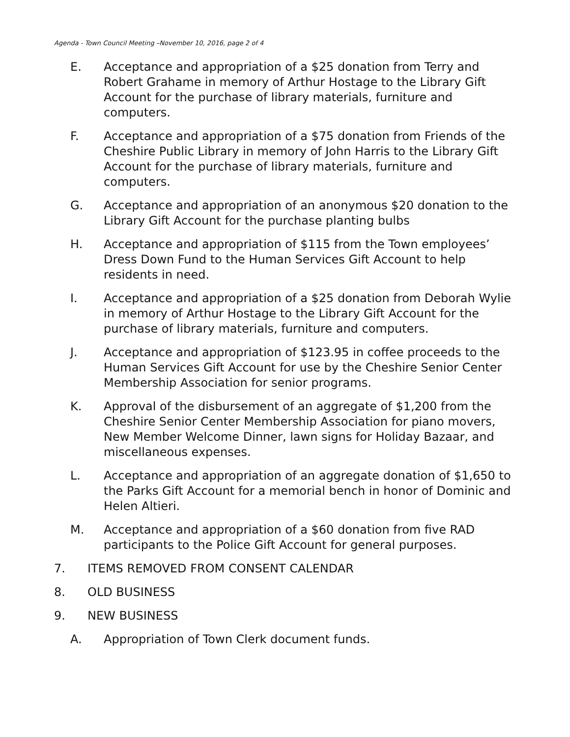Agenda - Town Council Meeting –November 10, 2016, page 2 of 4
E. Acceptance and appropriation of a $25 donation from Terry and Robert Grahame in memory of Arthur Hostage to the Library Gift Account for the purchase of library materials, furniture and computers.
F. Acceptance and appropriation of a $75 donation from Friends of the Cheshire Public Library in memory of John Harris to the Library Gift Account for the purchase of library materials, furniture and computers.
G. Acceptance and appropriation of an anonymous $20 donation to the Library Gift Account for the purchase planting bulbs
H. Acceptance and appropriation of $115 from the Town employees’ Dress Down Fund to the Human Services Gift Account to help residents in need.
I. Acceptance and appropriation of a $25 donation from Deborah Wylie in memory of Arthur Hostage to the Library Gift Account for the purchase of library materials, furniture and computers.
J. Acceptance and appropriation of $123.95 in coffee proceeds to the Human Services Gift Account for use by the Cheshire Senior Center Membership Association for senior programs.
K. Approval of the disbursement of an aggregate of $1,200 from the Cheshire Senior Center Membership Association for piano movers, New Member Welcome Dinner, lawn signs for Holiday Bazaar, and miscellaneous expenses.
L. Acceptance and appropriation of an aggregate donation of $1,650 to the Parks Gift Account for a memorial bench in honor of Dominic and Helen Altieri.
M. Acceptance and appropriation of a $60 donation from five RAD participants to the Police Gift Account for general purposes.
7. ITEMS REMOVED FROM CONSENT CALENDAR
8. OLD BUSINESS
9. NEW BUSINESS
A. Appropriation of Town Clerk document funds.